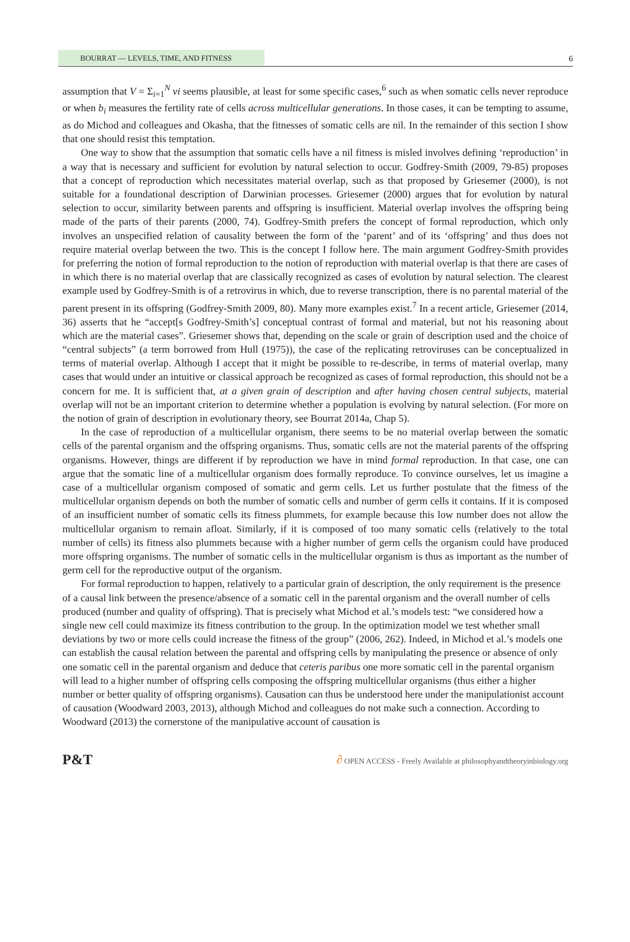BOURRAT — LEVELS, TIME, AND FITNESS
6
assumption that V = Σ<sub>i=1</sub><sup>N</sup> vi seems plausible, at least for some specific cases,<sup>6</sup> such as when somatic cells never reproduce or when b<sub>i</sub> measures the fertility rate of cells across multicellular generations. In those cases, it can be tempting to assume, as do Michod and colleagues and Okasha, that the fitnesses of somatic cells are nil. In the remainder of this section I show that one should resist this temptation.
One way to show that the assumption that somatic cells have a nil fitness is misled involves defining ‘reproduction’ in a way that is necessary and sufficient for evolution by natural selection to occur. Godfrey-Smith (2009, 79-85) proposes that a concept of reproduction which necessitates material overlap, such as that proposed by Griesemer (2000), is not suitable for a foundational description of Darwinian processes. Griesemer (2000) argues that for evolution by natural selection to occur, similarity between parents and offspring is insufficient. Material overlap involves the offspring being made of the parts of their parents (2000, 74). Godfrey-Smith prefers the concept of formal reproduction, which only involves an unspecified relation of causality between the form of the ‘parent’ and of its ‘offspring’ and thus does not require material overlap between the two. This is the concept I follow here. The main argument Godfrey-Smith provides for preferring the notion of formal reproduction to the notion of reproduction with material overlap is that there are cases of in which there is no material overlap that are classically recognized as cases of evolution by natural selection. The clearest example used by Godfrey-Smith is of a retrovirus in which, due to reverse transcription, there is no parental material of the parent present in its offspring (Godfrey-Smith 2009, 80). Many more examples exist.<sup>7</sup> In a recent article, Griesemer (2014, 36) asserts that he “accept[s Godfrey-Smith’s] conceptual contrast of formal and material, but not his reasoning about which are the material cases”. Griesemer shows that, depending on the scale or grain of description used and the choice of “central subjects” (a term borrowed from Hull (1975)), the case of the replicating retroviruses can be conceptualized in terms of material overlap. Although I accept that it might be possible to re-describe, in terms of material overlap, many cases that would under an intuitive or classical approach be recognized as cases of formal reproduction, this should not be a concern for me. It is sufficient that, at a given grain of description and after having chosen central subjects, material overlap will not be an important criterion to determine whether a population is evolving by natural selection. (For more on the notion of grain of description in evolutionary theory, see Bourrat 2014a, Chap 5).
In the case of reproduction of a multicellular organism, there seems to be no material overlap between the somatic cells of the parental organism and the offspring organisms. Thus, somatic cells are not the material parents of the offspring organisms. However, things are different if by reproduction we have in mind formal reproduction. In that case, one can argue that the somatic line of a multicellular organism does formally reproduce. To convince ourselves, let us imagine a case of a multicellular organism composed of somatic and germ cells. Let us further postulate that the fitness of the multicellular organism depends on both the number of somatic cells and number of germ cells it contains. If it is composed of an insufficient number of somatic cells its fitness plummets, for example because this low number does not allow the multicellular organism to remain afloat. Similarly, if it is composed of too many somatic cells (relatively to the total number of cells) its fitness also plummets because with a higher number of germ cells the organism could have produced more offspring organisms. The number of somatic cells in the multicellular organism is thus as important as the number of germ cell for the reproductive output of the organism.
For formal reproduction to happen, relatively to a particular grain of description, the only requirement is the presence of a causal link between the presence/absence of a somatic cell in the parental organism and the overall number of cells produced (number and quality of offspring). That is precisely what Michod et al.’s models test: “we considered how a single new cell could maximize its fitness contribution to the group. In the optimization model we test whether small deviations by two or more cells could increase the fitness of the group” (2006, 262). Indeed, in Michod et al.’s models one can establish the causal relation between the parental and offspring cells by manipulating the presence or absence of only one somatic cell in the parental organism and deduce that ceteris paribus one more somatic cell in the parental organism will lead to a higher number of offspring cells composing the offspring multicellular organisms (thus either a higher number or better quality of offspring organisms). Causation can thus be understood here under the manipulationist account of causation (Woodward 2003, 2013), although Michod and colleagues do not make such a connection. According to Woodward (2013) the cornerstone of the manipulative account of causation is
P&T ∂ OPEN ACCESS - Freely Available at philosophyandtheoryinbiology.org